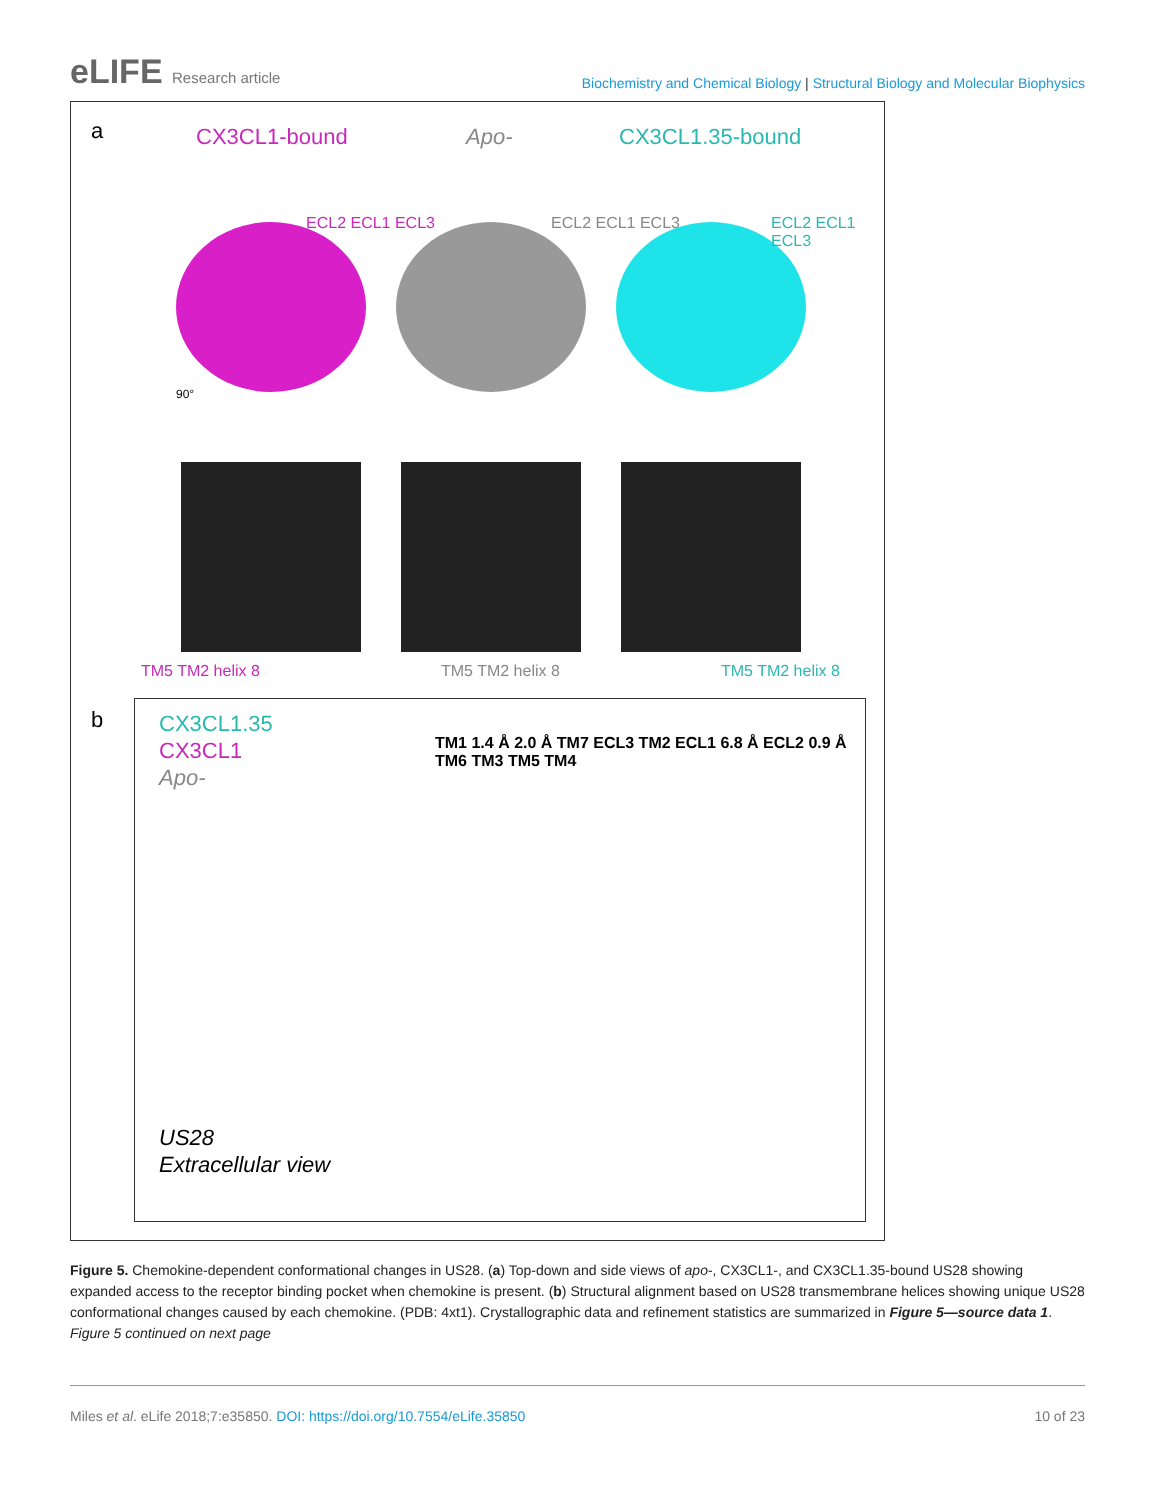eLIFE Research article
Biochemistry and Chemical Biology | Structural Biology and Molecular Biophysics
a CX3CL1-bound Apo- CX3CL1.35-bound
ECL2 ECL1 ECL3 ECL2 ECL1 ECL3 ECL2 ECL1 ECL3
90°
TM5 TM2 helix 8 TM5 TM2 helix 8 TM5 TM2 helix 8
b
CX3CL1.35
CX3CL1
Apo-
TM1 1.4 Å 2.0 Å TM7 ECL3 TM2 ECL1 6.8 Å ECL2 0.9 Å TM6 TM3 TM5 TM4
US28
Extracellular view
Figure 5. Chemokine-dependent conformational changes in US28. (a) Top-down and side views of apo-, CX3CL1-, and CX3CL1.35-bound US28 showing expanded access to the receptor binding pocket when chemokine is present. (b) Structural alignment based on US28 transmembrane helices showing unique US28 conformational changes caused by each chemokine. (PDB: 4xt1). Crystallographic data and refinement statistics are summarized in Figure 5—source data 1.
Figure 5 continued on next page
Miles et al. eLife 2018;7:e35850. DOI: https://doi.org/10.7554/eLife.35850
10 of 23